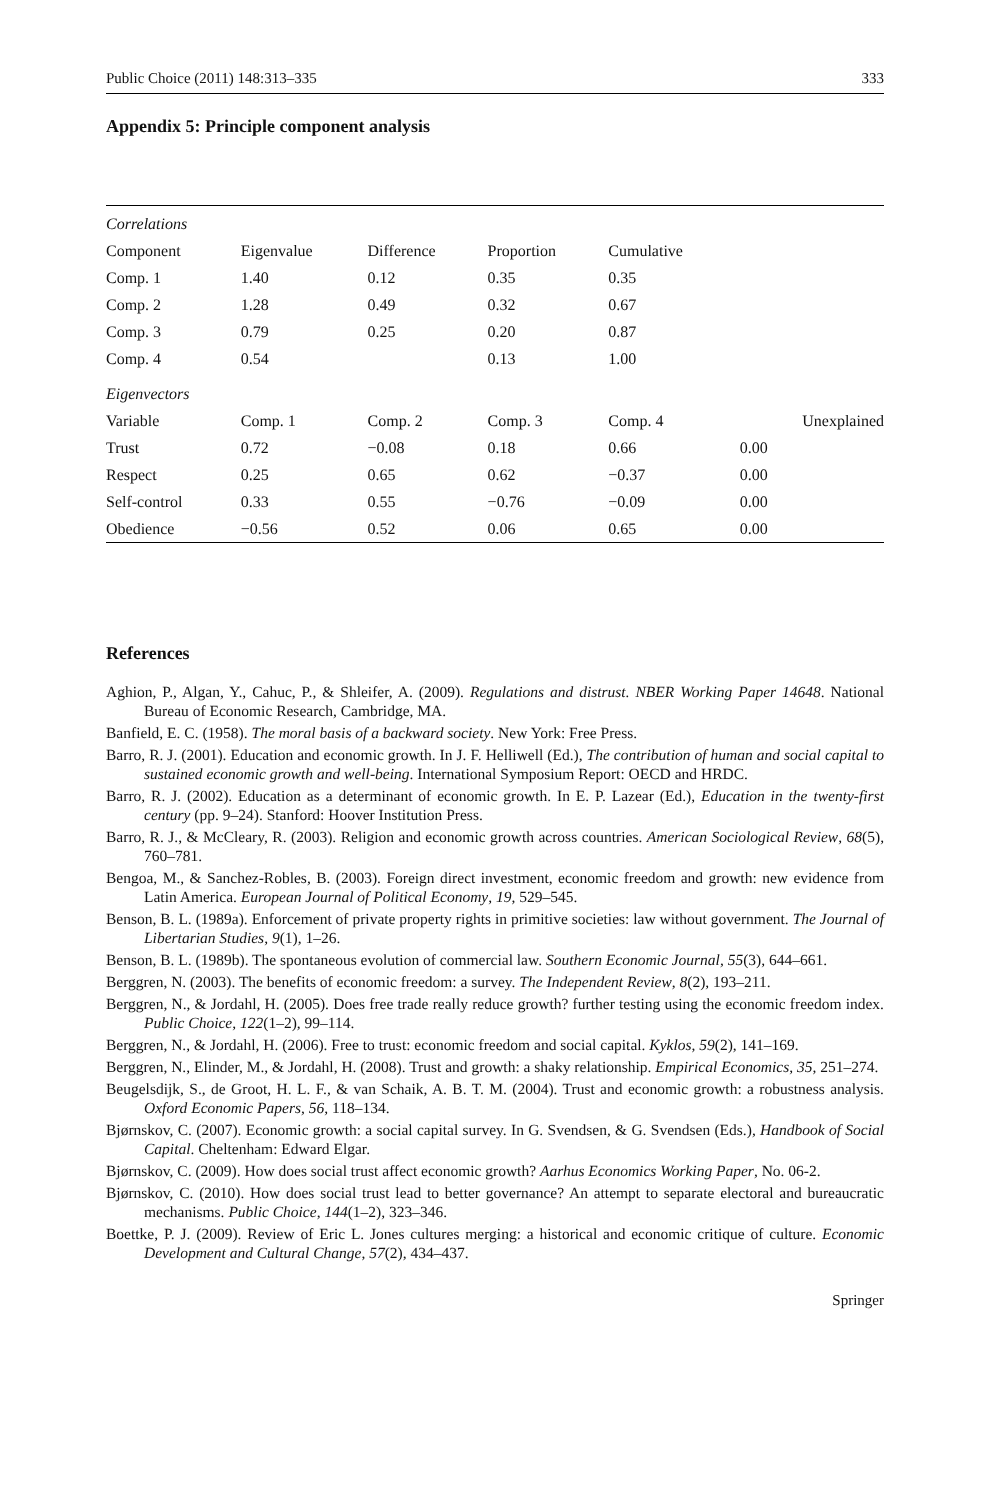Public Choice (2011) 148:313–335 333
Appendix 5: Principle component analysis
| Correlations | | | | | |
| Component | Eigenvalue | Difference | Proportion | Cumulative | |
| Comp. 1 | 1.40 | 0.12 | 0.35 | 0.35 | |
| Comp. 2 | 1.28 | 0.49 | 0.32 | 0.67 | |
| Comp. 3 | 0.79 | 0.25 | 0.20 | 0.87 | |
| Comp. 4 | 0.54 | | 0.13 | 1.00 | |
| Eigenvectors | | | | | |
| Variable | Comp. 1 | Comp. 2 | Comp. 3 | Comp. 4 | Unexplained |
| Trust | 0.72 | −0.08 | 0.18 | 0.66 | 0.00 |
| Respect | 0.25 | 0.65 | 0.62 | −0.37 | 0.00 |
| Self-control | 0.33 | 0.55 | −0.76 | −0.09 | 0.00 |
| Obedience | −0.56 | 0.52 | 0.06 | 0.65 | 0.00 |
References
Aghion, P., Algan, Y., Cahuc, P., & Shleifer, A. (2009). Regulations and distrust. NBER Working Paper 14648. National Bureau of Economic Research, Cambridge, MA.
Banfield, E. C. (1958). The moral basis of a backward society. New York: Free Press.
Barro, R. J. (2001). Education and economic growth. In J. F. Helliwell (Ed.), The contribution of human and social capital to sustained economic growth and well-being. International Symposium Report: OECD and HRDC.
Barro, R. J. (2002). Education as a determinant of economic growth. In E. P. Lazear (Ed.), Education in the twenty-first century (pp. 9–24). Stanford: Hoover Institution Press.
Barro, R. J., & McCleary, R. (2003). Religion and economic growth across countries. American Sociological Review, 68(5), 760–781.
Bengoa, M., & Sanchez-Robles, B. (2003). Foreign direct investment, economic freedom and growth: new evidence from Latin America. European Journal of Political Economy, 19, 529–545.
Benson, B. L. (1989a). Enforcement of private property rights in primitive societies: law without government. The Journal of Libertarian Studies, 9(1), 1–26.
Benson, B. L. (1989b). The spontaneous evolution of commercial law. Southern Economic Journal, 55(3), 644–661.
Berggren, N. (2003). The benefits of economic freedom: a survey. The Independent Review, 8(2), 193–211.
Berggren, N., & Jordahl, H. (2005). Does free trade really reduce growth? further testing using the economic freedom index. Public Choice, 122(1–2), 99–114.
Berggren, N., & Jordahl, H. (2006). Free to trust: economic freedom and social capital. Kyklos, 59(2), 141–169.
Berggren, N., Elinder, M., & Jordahl, H. (2008). Trust and growth: a shaky relationship. Empirical Economics, 35, 251–274.
Beugelsdijk, S., de Groot, H. L. F., & van Schaik, A. B. T. M. (2004). Trust and economic growth: a robustness analysis. Oxford Economic Papers, 56, 118–134.
Bjørnskov, C. (2007). Economic growth: a social capital survey. In G. Svendsen, & G. Svendsen (Eds.), Handbook of Social Capital. Cheltenham: Edward Elgar.
Bjørnskov, C. (2009). How does social trust affect economic growth? Aarhus Economics Working Paper, No. 06-2.
Bjørnskov, C. (2010). How does social trust lead to better governance? An attempt to separate electoral and bureaucratic mechanisms. Public Choice, 144(1–2), 323–346.
Boettke, P. J. (2009). Review of Eric L. Jones cultures merging: a historical and economic critique of culture. Economic Development and Cultural Change, 57(2), 434–437.
Springer